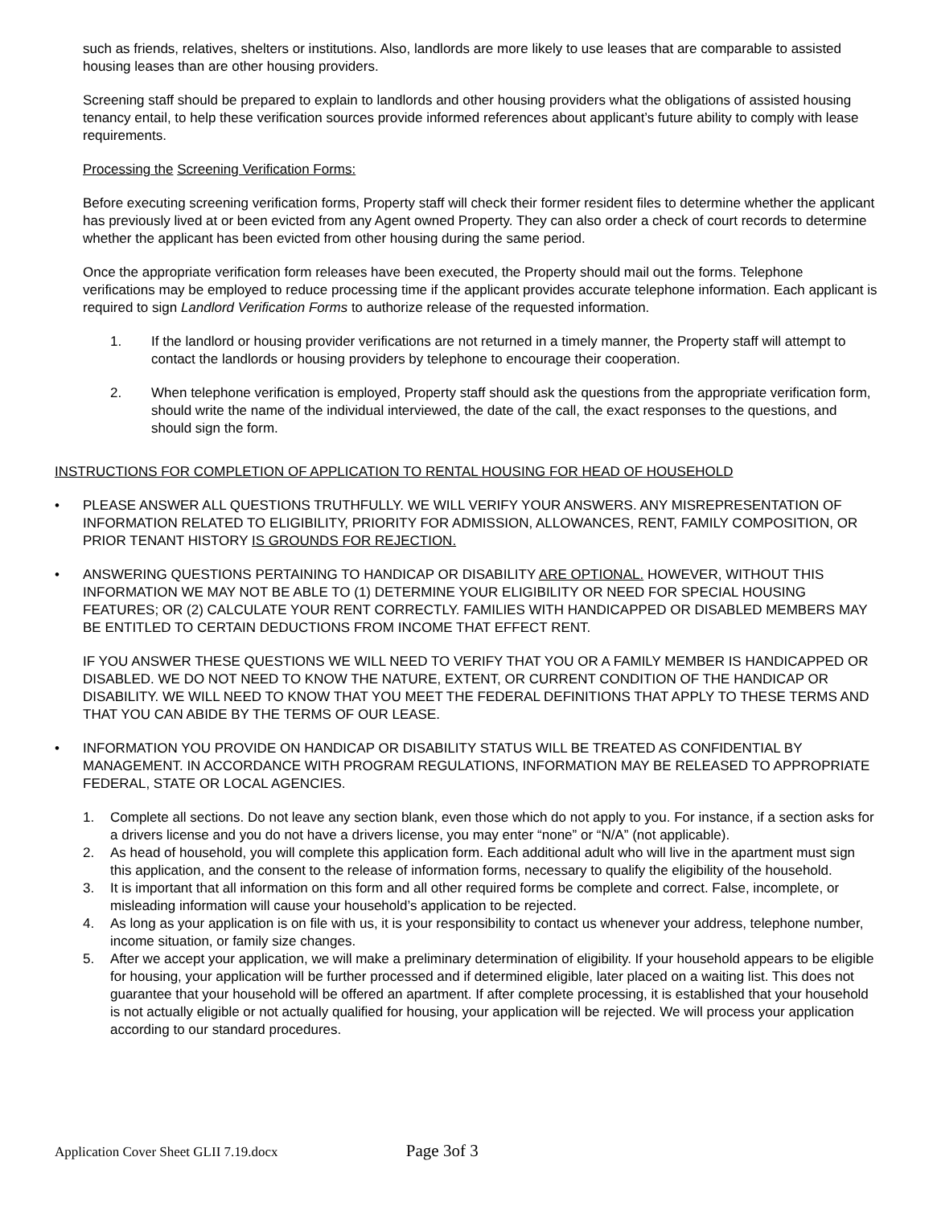such as friends, relatives, shelters or institutions. Also, landlords are more likely to use leases that are comparable to assisted housing leases than are other housing providers.
Screening staff should be prepared to explain to landlords and other housing providers what the obligations of assisted housing tenancy entail, to help these verification sources provide informed references about applicant’s future ability to comply with lease requirements.
Processing the Screening Verification Forms:
Before executing screening verification forms, Property staff will check their former resident files to determine whether the applicant has previously lived at or been evicted from any Agent owned Property. They can also order a check of court records to determine whether the applicant has been evicted from other housing during the same period.
Once the appropriate verification form releases have been executed, the Property should mail out the forms. Telephone verifications may be employed to reduce processing time if the applicant provides accurate telephone information. Each applicant is required to sign Landlord Verification Forms to authorize release of the requested information.
1. If the landlord or housing provider verifications are not returned in a timely manner, the Property staff will attempt to contact the landlords or housing providers by telephone to encourage their cooperation.
2. When telephone verification is employed, Property staff should ask the questions from the appropriate verification form, should write the name of the individual interviewed, the date of the call, the exact responses to the questions, and should sign the form.
INSTRUCTIONS FOR COMPLETION OF APPLICATION TO RENTAL HOUSING FOR HEAD OF HOUSEHOLD
• PLEASE ANSWER ALL QUESTIONS TRUTHFULLY. WE WILL VERIFY YOUR ANSWERS. ANY MISREPRESENTATION OF INFORMATION RELATED TO ELIGIBILITY, PRIORITY FOR ADMISSION, ALLOWANCES, RENT, FAMILY COMPOSITION, OR PRIOR TENANT HISTORY IS GROUNDS FOR REJECTION.
• ANSWERING QUESTIONS PERTAINING TO HANDICAP OR DISABILITY ARE OPTIONAL. HOWEVER, WITHOUT THIS INFORMATION WE MAY NOT BE ABLE TO (1) DETERMINE YOUR ELIGIBILITY OR NEED FOR SPECIAL HOUSING FEATURES; OR (2) CALCULATE YOUR RENT CORRECTLY. FAMILIES WITH HANDICAPPED OR DISABLED MEMBERS MAY BE ENTITLED TO CERTAIN DEDUCTIONS FROM INCOME THAT EFFECT RENT.
IF YOU ANSWER THESE QUESTIONS WE WILL NEED TO VERIFY THAT YOU OR A FAMILY MEMBER IS HANDICAPPED OR DISABLED. WE DO NOT NEED TO KNOW THE NATURE, EXTENT, OR CURRENT CONDITION OF THE HANDICAP OR DISABILITY. WE WILL NEED TO KNOW THAT YOU MEET THE FEDERAL DEFINITIONS THAT APPLY TO THESE TERMS AND THAT YOU CAN ABIDE BY THE TERMS OF OUR LEASE.
• INFORMATION YOU PROVIDE ON HANDICAP OR DISABILITY STATUS WILL BE TREATED AS CONFIDENTIAL BY MANAGEMENT. IN ACCORDANCE WITH PROGRAM REGULATIONS, INFORMATION MAY BE RELEASED TO APPROPRIATE FEDERAL, STATE OR LOCAL AGENCIES.
1. Complete all sections. Do not leave any section blank, even those which do not apply to you. For instance, if a section asks for a drivers license and you do not have a drivers license, you may enter “none” or “N/A” (not applicable).
2. As head of household, you will complete this application form. Each additional adult who will live in the apartment must sign this application, and the consent to the release of information forms, necessary to qualify the eligibility of the household.
3. It is important that all information on this form and all other required forms be complete and correct. False, incomplete, or misleading information will cause your household’s application to be rejected.
4. As long as your application is on file with us, it is your responsibility to contact us whenever your address, telephone number, income situation, or family size changes.
5. After we accept your application, we will make a preliminary determination of eligibility. If your household appears to be eligible for housing, your application will be further processed and if determined eligible, later placed on a waiting list. This does not guarantee that your household will be offered an apartment. If after complete processing, it is established that your household is not actually eligible or not actually qualified for housing, your application will be rejected. We will process your application according to our standard procedures.
Application Cover Sheet GLII 7.19.docx Page 3of 3